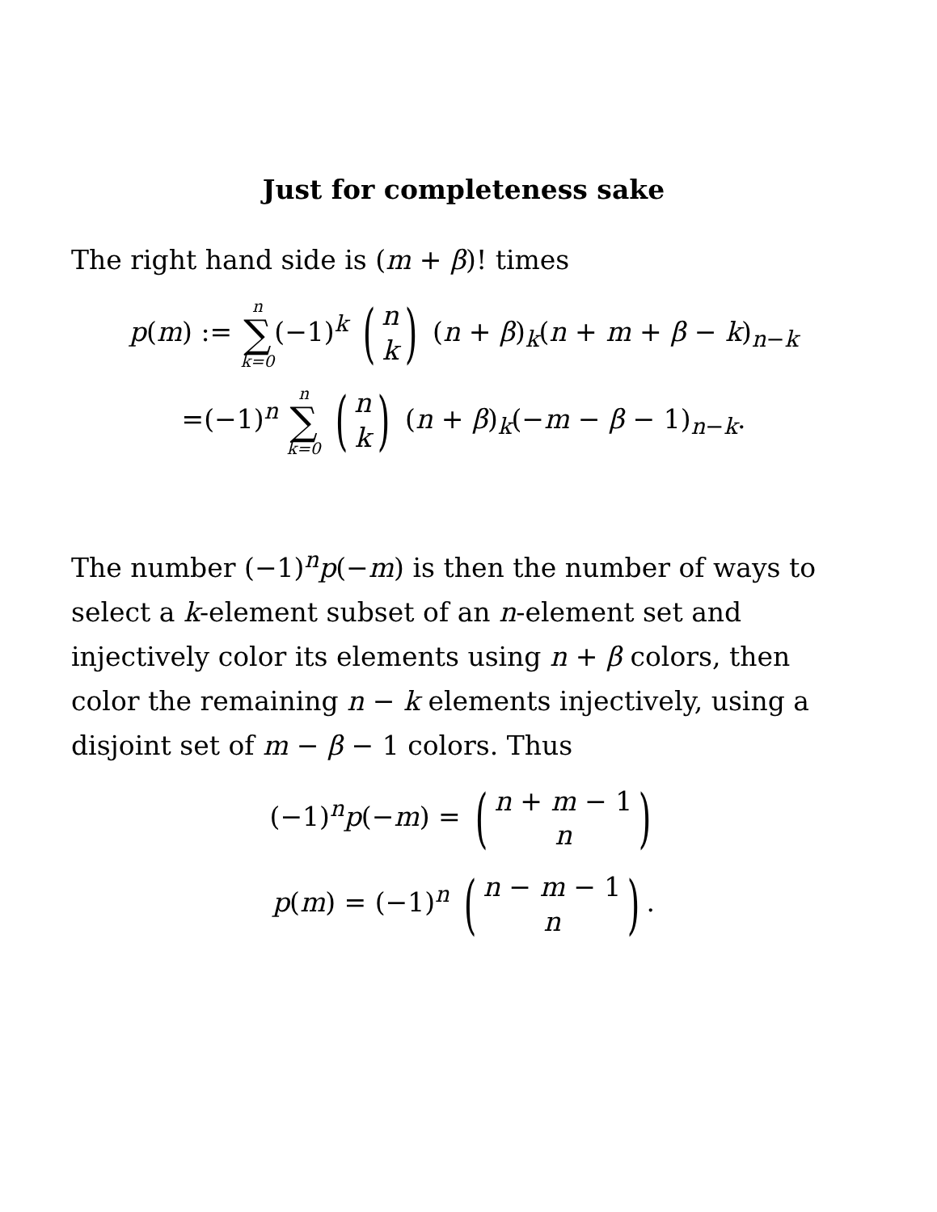Just for completeness sake
The right hand side is (m + β)! times
p(m) := n ∑ k=0(−1)<sup>k</sup> (n k) (n + β)<sub>k</sub>(n + m + β − k)<sub>n−k</sub>
=(−1)<sup>n</sup> n ∑ k=0 (n k) (n + β)<sub>k</sub>(−m − β − 1)<sub>n−k</sub>.
The number (−1)<sup>n</sup>p(−m) is then the number of ways to select a k-element subset of an n-element set and injectively color its elements using n + β colors, then color the remaining n − k elements injectively, using a disjoint set of m − β − 1 colors. Thus
(−1)<sup>n</sup>p(−m) = (n + m − 1 n)
p(m) = (−1)<sup>n</sup> (n − m − 1 n).